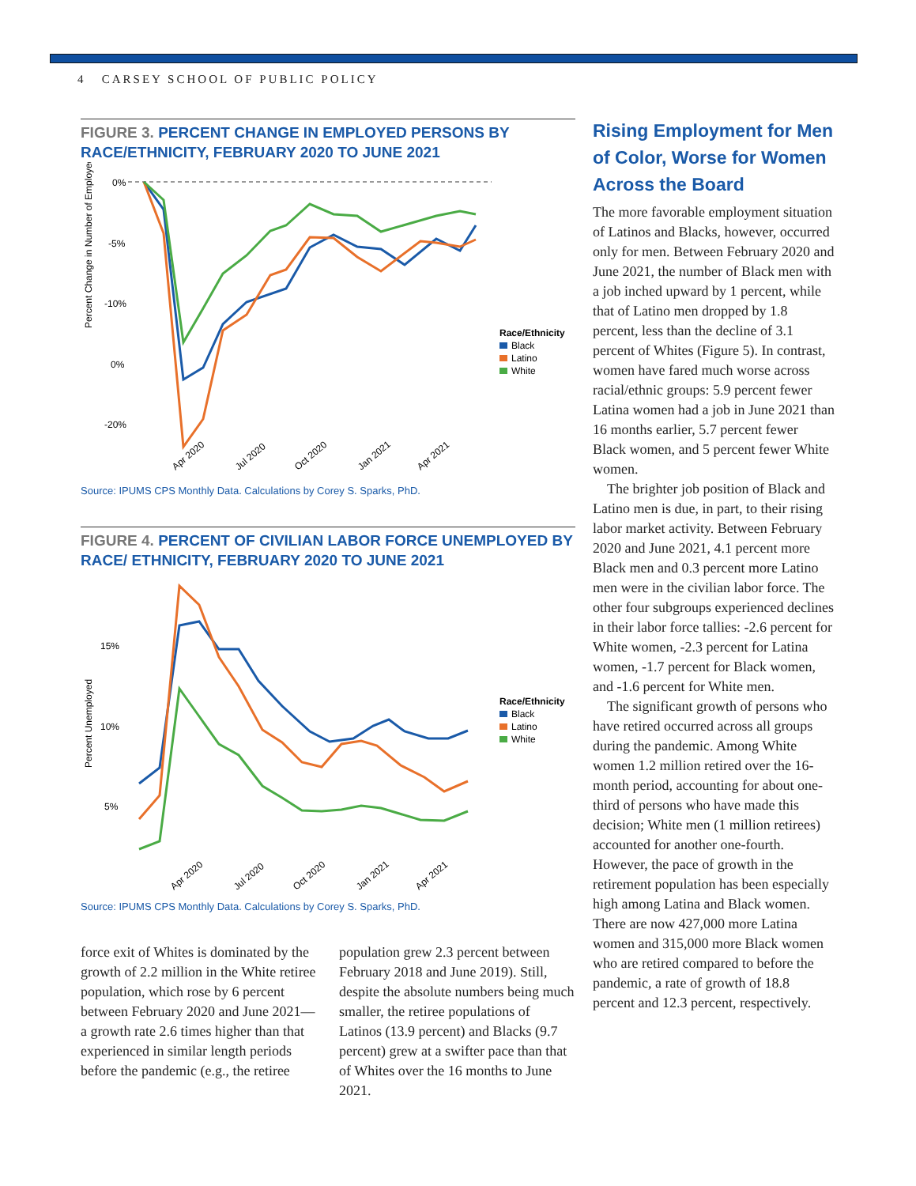4 CARSEY SCHOOL OF PUBLIC POLICY
FIGURE 3. PERCENT CHANGE IN EMPLOYED PERSONS BY RACE/ETHNICITY, FEBRUARY 2020 TO JUNE 2021
Percent Change in Number of Employed
0%
-5%
-10%
0%
-20%
Race/Ethnicity
Black
Latino
White
Apr 2020
Jul 2020
Oct 2020
Jan 2021
Apr 2021
Source: IPUMS CPS Monthly Data. Calculations by Corey S. Sparks, PhD.
FIGURE 4. PERCENT OF CIVILIAN LABOR FORCE UNEMPLOYED BY RACE/ ETHNICITY, FEBRUARY 2020 TO JUNE 2021
Percent Unemployed
15%
10%
5%
Race/Ethnicity
Black
Latino
White
Apr 2020
Jul 2020
Oct 2020
Jan 2021
Apr 2021
Source: IPUMS CPS Monthly Data. Calculations by Corey S. Sparks, PhD.
force exit of Whites is dominated by the growth of 2.2 million in the White retiree population, which rose by 6 percent between February 2020 and June 2021—a growth rate 2.6 times higher than that experienced in similar length periods before the pandemic (e.g., the retiree
population grew 2.3 percent between February 2018 and June 2019). Still, despite the absolute numbers being much smaller, the retiree populations of Latinos (13.9 percent) and Blacks (9.7 percent) grew at a swifter pace than that of Whites over the 16 months to June 2021.
Rising Employment for Men of Color, Worse for Women Across the Board
The more favorable employment situation of Latinos and Blacks, however, occurred only for men. Between February 2020 and June 2021, the number of Black men with a job inched upward by 1 percent, while that of Latino men dropped by 1.8 percent, less than the decline of 3.1 percent of Whites (Figure 5). In contrast, women have fared much worse across racial/ethnic groups: 5.9 percent fewer Latina women had a job in June 2021 than 16 months earlier, 5.7 percent fewer Black women, and 5 percent fewer White women.
The brighter job position of Black and Latino men is due, in part, to their rising labor market activity. Between February 2020 and June 2021, 4.1 percent more Black men and 0.3 percent more Latino men were in the civilian labor force. The other four subgroups experienced declines in their labor force tallies: -2.6 percent for White women, -2.3 percent for Latina women, -1.7 percent for Black women, and -1.6 percent for White men.
The significant growth of persons who have retired occurred across all groups during the pandemic. Among White women 1.2 million retired over the 16-month period, accounting for about one-third of persons who have made this decision; White men (1 million retirees) accounted for another one-fourth. However, the pace of growth in the retirement population has been especially high among Latina and Black women. There are now 427,000 more Latina women and 315,000 more Black women who are retired compared to before the pandemic, a rate of growth of 18.8 percent and 12.3 percent, respectively.